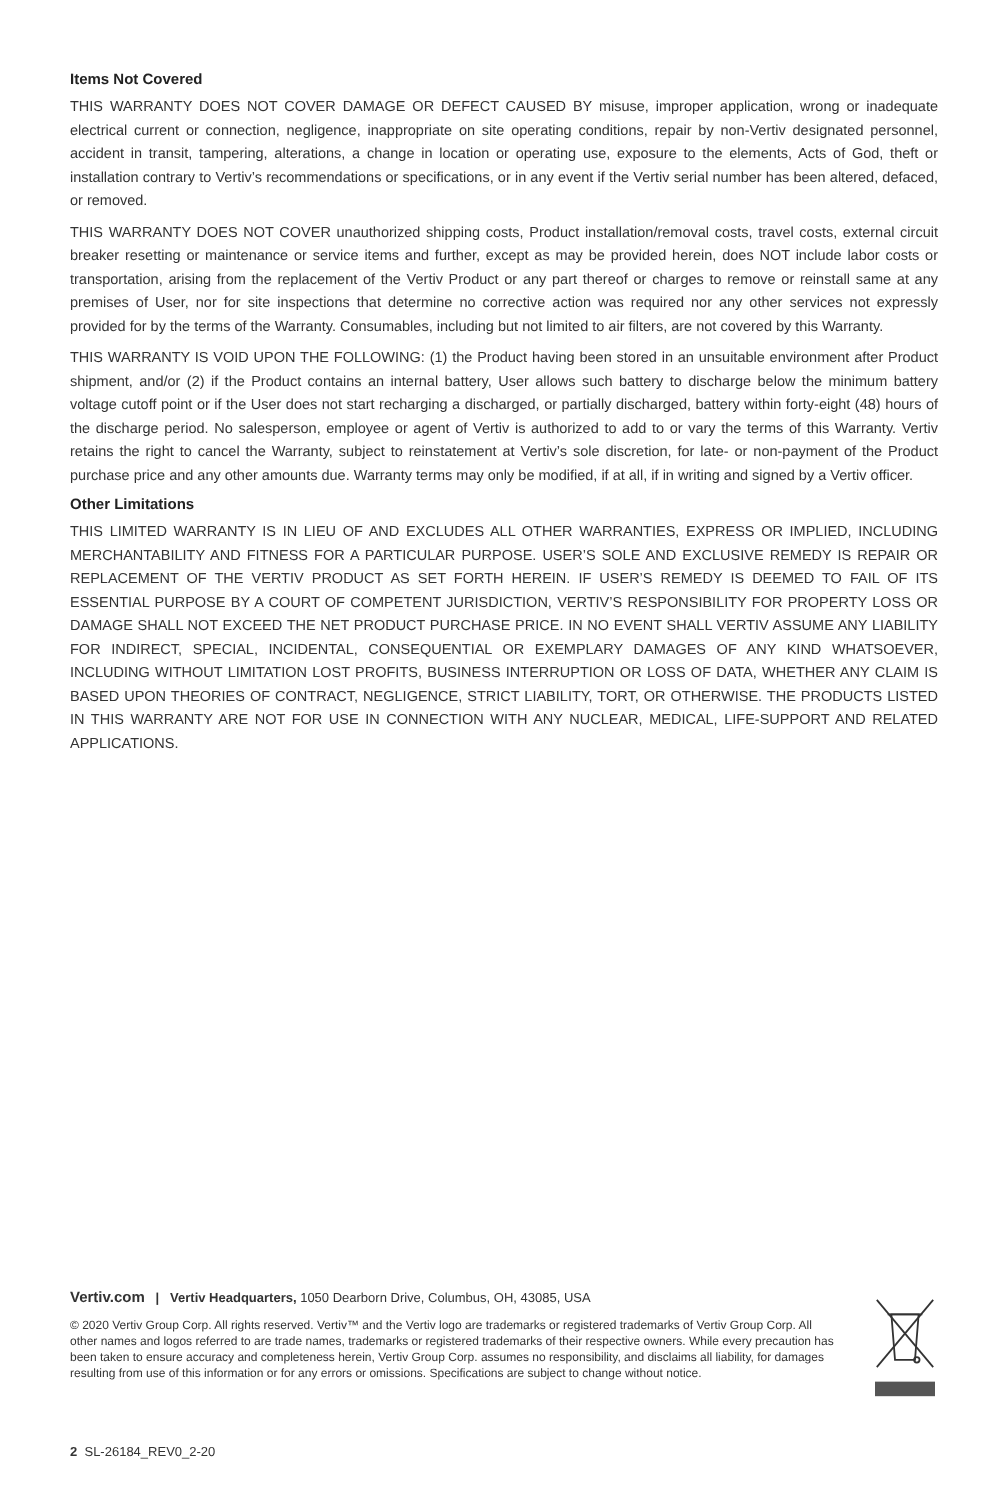Items Not Covered
THIS WARRANTY DOES NOT COVER DAMAGE OR DEFECT CAUSED BY misuse, improper application, wrong or inadequate electrical current or connection, negligence, inappropriate on site operating conditions, repair by non-Vertiv designated personnel, accident in transit, tampering, alterations, a change in location or operating use, exposure to the elements, Acts of God, theft or installation contrary to Vertiv’s recommendations or specifications, or in any event if the Vertiv serial number has been altered, defaced, or removed.
THIS WARRANTY DOES NOT COVER unauthorized shipping costs, Product installation/removal costs, travel costs, external circuit breaker resetting or maintenance or service items and further, except as may be provided herein, does NOT include labor costs or transportation, arising from the replacement of the Vertiv Product or any part thereof or charges to remove or reinstall same at any premises of User, nor for site inspections that determine no corrective action was required nor any other services not expressly provided for by the terms of the Warranty. Consumables, including but not limited to air filters, are not covered by this Warranty.
THIS WARRANTY IS VOID UPON THE FOLLOWING: (1) the Product having been stored in an unsuitable environment after Product shipment, and/or (2) if the Product contains an internal battery, User allows such battery to discharge below the minimum battery voltage cutoff point or if the User does not start recharging a discharged, or partially discharged, battery within forty-eight (48) hours of the discharge period. No salesperson, employee or agent of Vertiv is authorized to add to or vary the terms of this Warranty. Vertiv retains the right to cancel the Warranty, subject to reinstatement at Vertiv’s sole discretion, for late- or non-payment of the Product purchase price and any other amounts due. Warranty terms may only be modified, if at all, if in writing and signed by a Vertiv officer.
Other Limitations
THIS LIMITED WARRANTY IS IN LIEU OF AND EXCLUDES ALL OTHER WARRANTIES, EXPRESS OR IMPLIED, INCLUDING MERCHANTABILITY AND FITNESS FOR A PARTICULAR PURPOSE. USER’S SOLE AND EXCLUSIVE REMEDY IS REPAIR OR REPLACEMENT OF THE VERTIV PRODUCT AS SET FORTH HEREIN. IF USER’S REMEDY IS DEEMED TO FAIL OF ITS ESSENTIAL PURPOSE BY A COURT OF COMPETENT JURISDICTION, VERTIV’S RESPONSIBILITY FOR PROPERTY LOSS OR DAMAGE SHALL NOT EXCEED THE NET PRODUCT PURCHASE PRICE. IN NO EVENT SHALL VERTIV ASSUME ANY LIABILITY FOR INDIRECT, SPECIAL, INCIDENTAL, CONSEQUENTIAL OR EXEMPLARY DAMAGES OF ANY KIND WHATSOEVER, INCLUDING WITHOUT LIMITATION LOST PROFITS, BUSINESS INTERRUPTION OR LOSS OF DATA, WHETHER ANY CLAIM IS BASED UPON THEORIES OF CONTRACT, NEGLIGENCE, STRICT LIABILITY, TORT, OR OTHERWISE. THE PRODUCTS LISTED IN THIS WARRANTY ARE NOT FOR USE IN CONNECTION WITH ANY NUCLEAR, MEDICAL, LIFE-SUPPORT AND RELATED APPLICATIONS.
Vertiv.com | Vertiv Headquarters, 1050 Dearborn Drive, Columbus, OH, 43085, USA
© 2020 Vertiv Group Corp. All rights reserved. Vertiv™ and the Vertiv logo are trademarks or registered trademarks of Vertiv Group Corp. All other names and logos referred to are trade names, trademarks or registered trademarks of their respective owners. While every precaution has been taken to ensure accuracy and completeness herein, Vertiv Group Corp. assumes no responsibility, and disclaims all liability, for damages resulting from use of this information or for any errors or omissions. Specifications are subject to change without notice.
2 SL-26184_REV0_2-20